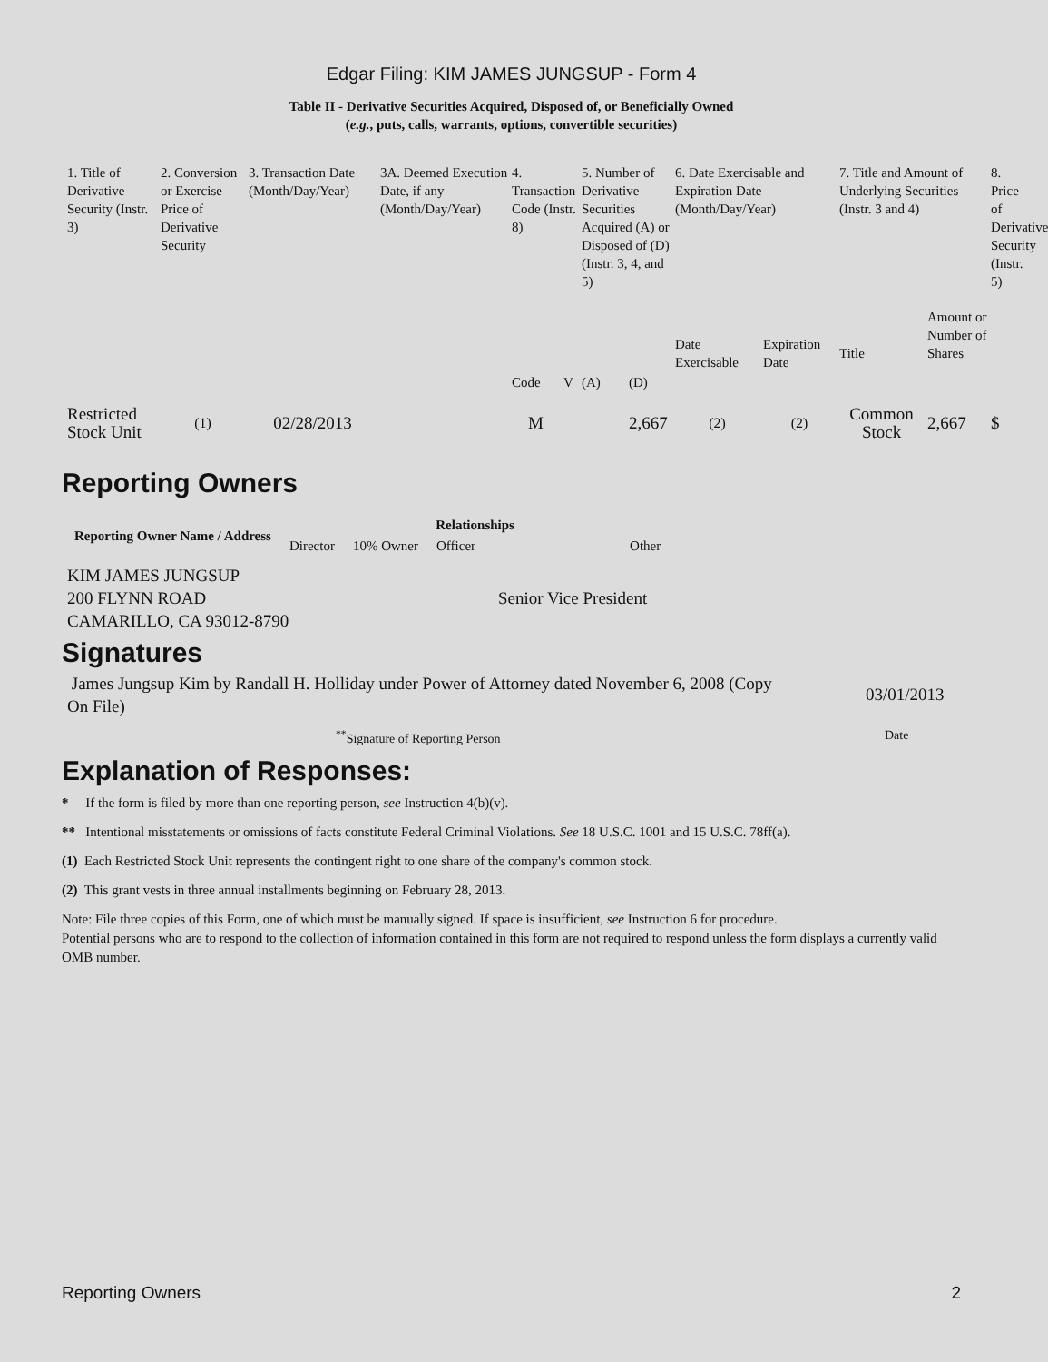Edgar Filing: KIM JAMES JUNGSUP - Form 4
Table II - Derivative Securities Acquired, Disposed of, or Beneficially Owned
(e.g., puts, calls, warrants, options, convertible securities)
| 1. Title of Derivative Security (Instr. 3) | 2. Conversion or Exercise Price of Derivative Security | 3. Transaction Date (Month/Day/Year) | 3A. Deemed Execution Date, if any (Month/Day/Year) | 4. Transaction Code (Instr. 8) | | 5. Number of Derivative Securities Acquired (A) or Disposed of (D) (Instr. 3, 4, and 5) | | 6. Date Exercisable and Expiration Date (Month/Day/Year) | | 7. Title and Amount of Underlying Securities (Instr. 3 and 4) | | 8. Price of Derivative Security (Instr. 5) |
| --- | --- | --- | --- | --- | --- | --- | --- | --- | --- | --- | --- | --- |
| | | | | Code | V | (A) | (D) | Date Exercisable | Expiration Date | Title | Amount or Number of Shares | |
| Restricted Stock Unit | <sup>(1)</sup> | 02/28/2013 | | M | | | 2,667 | <sup>(2)</sup> | <sup>(2)</sup> | Common Stock | 2,667 | $ |
Reporting Owners
| Reporting Owner Name / Address | Relationships | | | |
| --- | --- | --- | --- | --- |
| | Director | 10% Owner | Officer | Other |
KIM JAMES JUNGSUP
200 FLYNN ROAD
CAMARILLO, CA 93012-8790
Senior Vice President
Signatures
James Jungsup Kim by Randall H. Holliday under Power of Attorney dated November 6, 2008 (Copy On File)
03/01/2013
<sup>**</sup> Signature of Reporting Person Date
Explanation of Responses:
* If the form is filed by more than one reporting person, see Instruction 4(b)(v).
** Intentional misstatements or omissions of facts constitute Federal Criminal Violations. See 18 U.S.C. 1001 and 15 U.S.C. 78ff(a).
(1) Each Restricted Stock Unit represents the contingent right to one share of the company's common stock.
(2) This grant vests in three annual installments beginning on February 28, 2013.
Note: File three copies of this Form, one of which must be manually signed. If space is insufficient, see Instruction 6 for procedure.
Potential persons who are to respond to the collection of information contained in this form are not required to respond unless the form displays a currently valid OMB number.
Reporting Owners 2